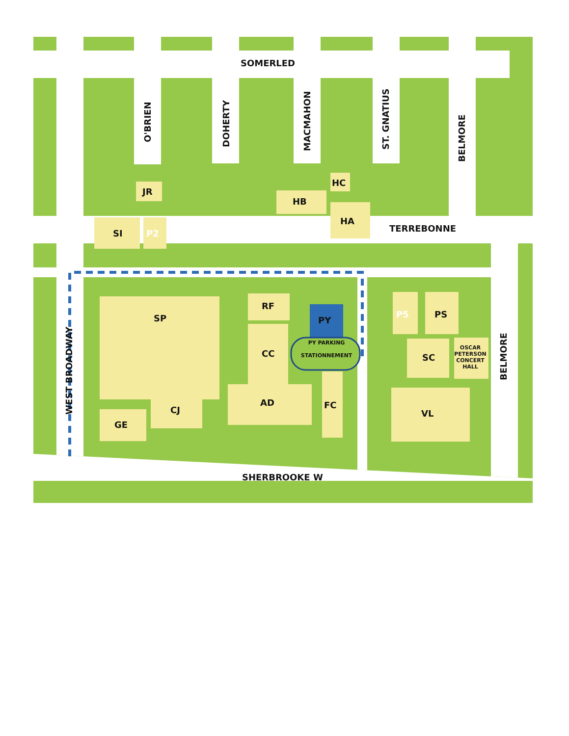SOMERLED
O'BRIEN DOHERTY MACMAHON ST. GNATIUS
BELMORE
TERREBONNE
JR
SI P2
HB
HC
HA
WEST BROADWAY
SP
RF
PY
PY PARKING
STATIONNEMENT
CC
AD FC
CJ
GE
P5 PS
SC
OSCAR PETERSON CONCERT HALL
VL
BELMORE
SHERBROOKE W